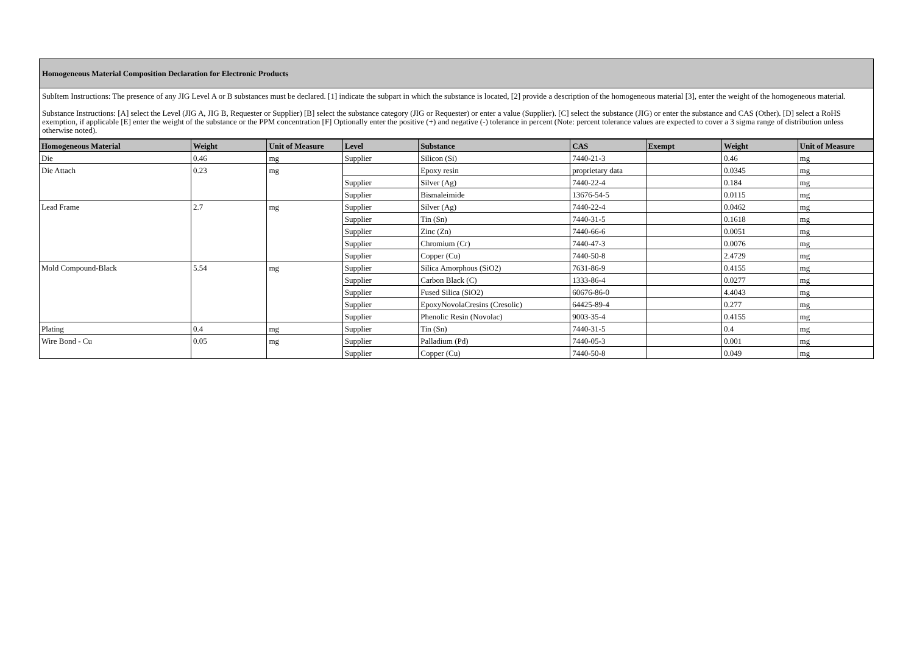Homogeneous Material Composition Declaration for Electronic Products
SubItem Instructions: The presence of any JIG Level A or B substances must be declared. [1] indicate the subpart in which the substance is located, [2] provide a description of the homogeneous material [3], enter the weight of the homogeneous material.
Substance Instructions: [A] select the Level (JIG A, JIG B, Requester or Supplier) [B] select the substance category (JIG or Requester) or enter a value (Supplier). [C] select the substance (JIG) or enter the substance and CAS (Other). [D] select a RoHS exemption, if applicable [E] enter the weight of the substance or the PPM concentration [F] Optionally enter the positive (+) and negative (-) tolerance in percent (Note: percent tolerance values are expected to cover a 3 sigma range of distribution unless otherwise noted).
| Homogeneous Material | Weight | Unit of Measure | Level | Substance | CAS | Exempt | Weight | Unit of Measure |
| --- | --- | --- | --- | --- | --- | --- | --- | --- |
| Die | 0.46 | mg | Supplier | Silicon (Si) | 7440-21-3 | | 0.46 | mg |
| Die Attach | 0.23 | mg | | Epoxy resin | proprietary data | | 0.0345 | mg |
| | | | Supplier | Silver (Ag) | 7440-22-4 | | 0.184 | mg |
| | | | Supplier | Bismaleimide | 13676-54-5 | | 0.0115 | mg |
| Lead Frame | 2.7 | mg | Supplier | Silver (Ag) | 7440-22-4 | | 0.0462 | mg |
| | | | Supplier | Tin (Sn) | 7440-31-5 | | 0.1618 | mg |
| | | | Supplier | Zinc (Zn) | 7440-66-6 | | 0.0051 | mg |
| | | | Supplier | Chromium (Cr) | 7440-47-3 | | 0.0076 | mg |
| | | | Supplier | Copper (Cu) | 7440-50-8 | | 2.4729 | mg |
| Mold Compound-Black | 5.54 | mg | Supplier | Silica Amorphous (SiO2) | 7631-86-9 | | 0.4155 | mg |
| | | | Supplier | Carbon Black (C) | 1333-86-4 | | 0.0277 | mg |
| | | | Supplier | Fused Silica (SiO2) | 60676-86-0 | | 4.4043 | mg |
| | | | Supplier | EpoxyNovolaCresins (Cresolic) | 64425-89-4 | | 0.277 | mg |
| | | | Supplier | Phenolic Resin (Novolac) | 9003-35-4 | | 0.4155 | mg |
| Plating | 0.4 | mg | Supplier | Tin (Sn) | 7440-31-5 | | 0.4 | mg |
| Wire Bond - Cu | 0.05 | mg | Supplier | Palladium (Pd) | 7440-05-3 | | 0.001 | mg |
| | | | Supplier | Copper (Cu) | 7440-50-8 | | 0.049 | mg |